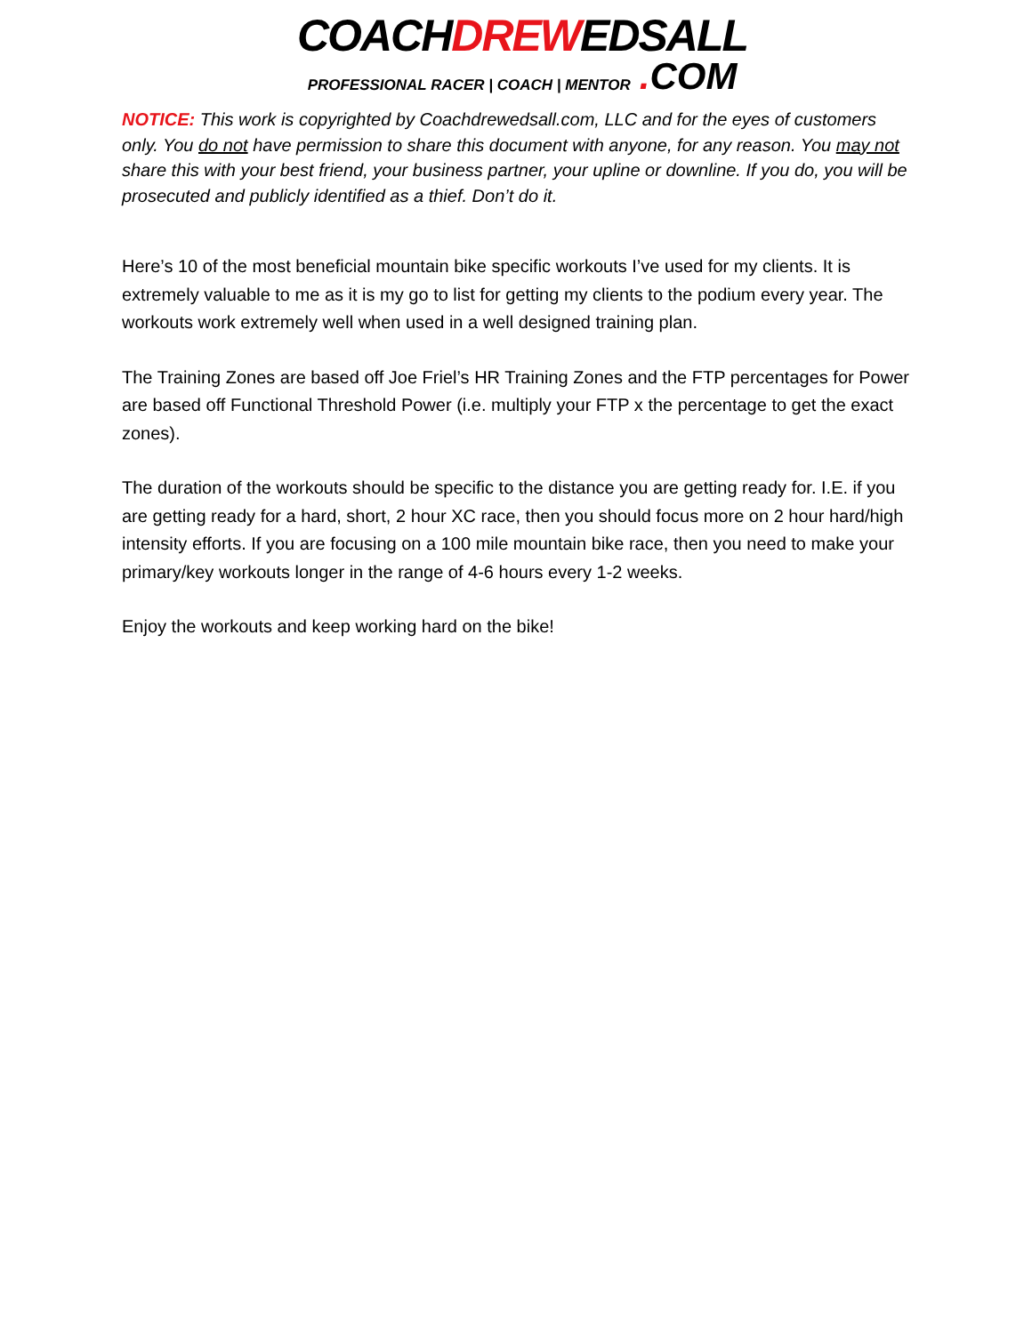COACHDREWEDSALL
PROFESSIONAL RACER | COACH | MENTOR. COM
NOTICE: This work is copyrighted by Coachdrewedsall.com, LLC and for the eyes of customers only. You do not have permission to share this document with anyone, for any reason. You may not share this with your best friend, your business partner, your upline or downline. If you do, you will be prosecuted and publicly identified as a thief. Don’t do it.
Here’s 10 of the most beneficial mountain bike specific workouts I’ve used for my clients. It is extremely valuable to me as it is my go to list for getting my clients to the podium every year. The workouts work extremely well when used in a well designed training plan.
The Training Zones are based off Joe Friel’s HR Training Zones and the FTP percentages for Power are based off Functional Threshold Power (i.e. multiply your FTP x the percentage to get the exact zones).
The duration of the workouts should be specific to the distance you are getting ready for. I.E. if you are getting ready for a hard, short, 2 hour XC race, then you should focus more on 2 hour hard/high intensity efforts. If you are focusing on a 100 mile mountain bike race, then you need to make your primary/key workouts longer in the range of 4-6 hours every 1-2 weeks.
Enjoy the workouts and keep working hard on the bike!